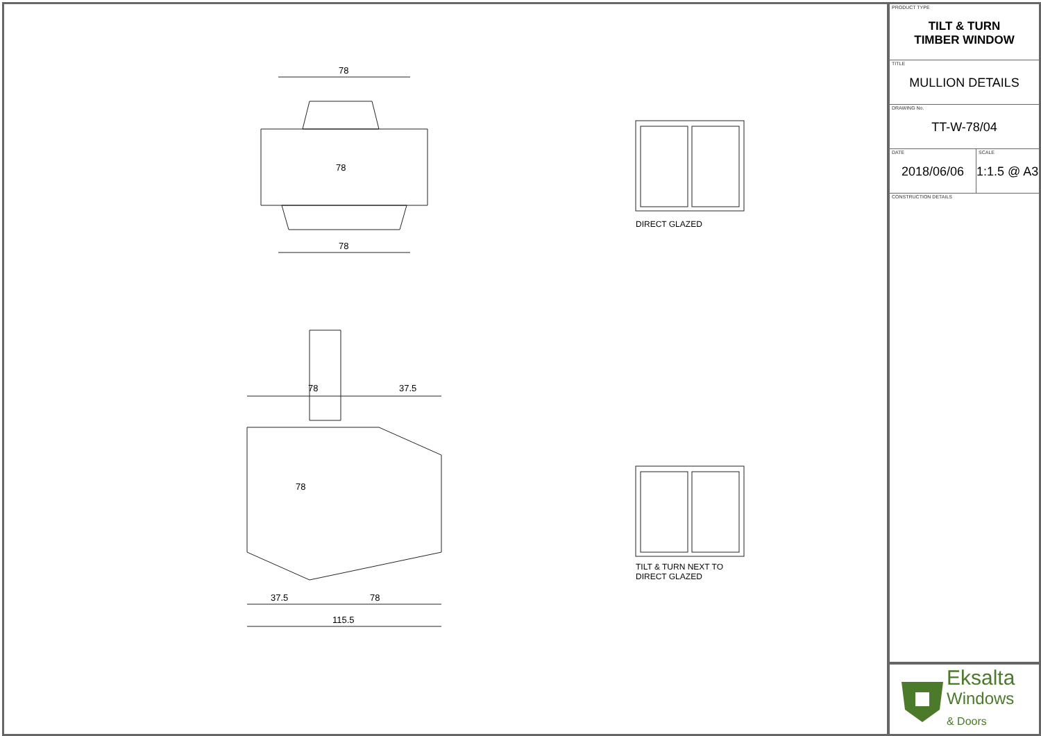78
78
78
78
37.5
78
37.5
78
115.5
DIRECT GLAZED
TILT & TURN NEXT TO
DIRECT GLAZED
PRODUCT TYPE
TILT & TURN
TIMBER WINDOW
TITLE
MULLION DETAILS
DRAWING No.
TT-W-78/04
DATE
2018/06/06
SCALE
1:1.5 @ A3
CONSTRUCTION DETAILS
Eksalta
Windows
& Doors